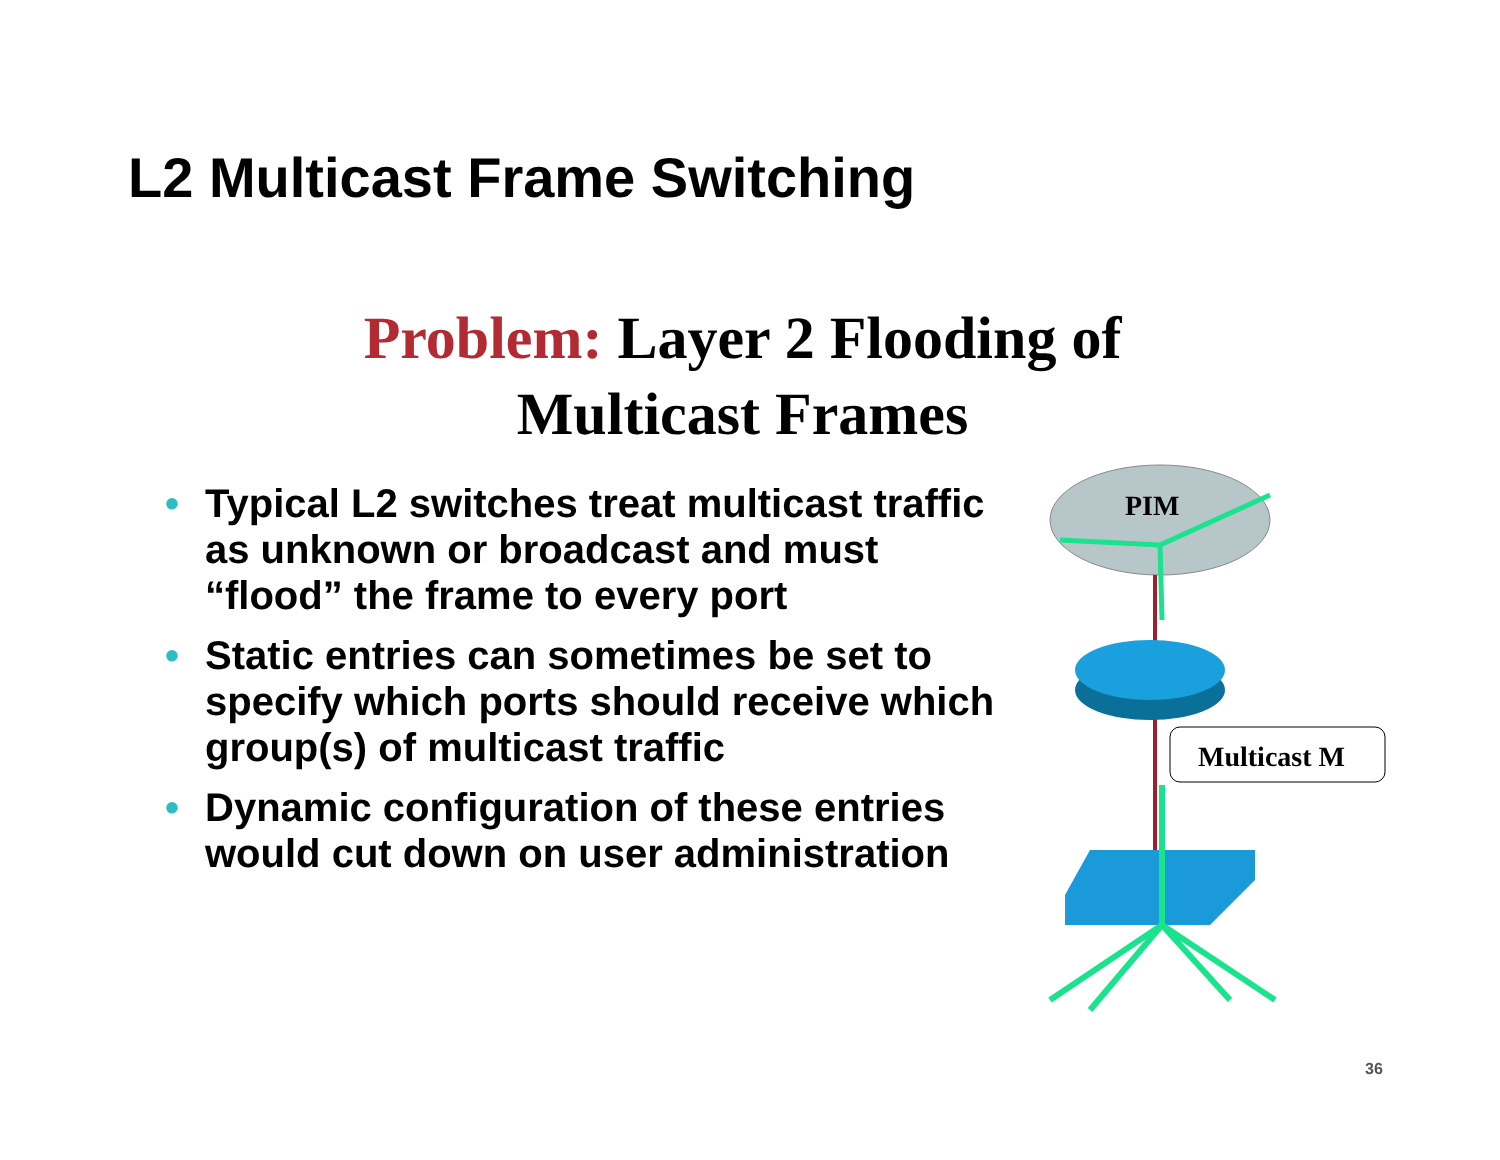L2 Multicast Frame Switching
Problem: Layer 2 Flooding of Multicast Frames
• Typical L2 switches treat multicast traffic as unknown or broadcast and must “flood” the frame to every port
• Static entries can sometimes be set to specify which ports should receive which group(s) of multicast traffic
• Dynamic configuration of these entries would cut down on user administration
PIM
Multicast M
36